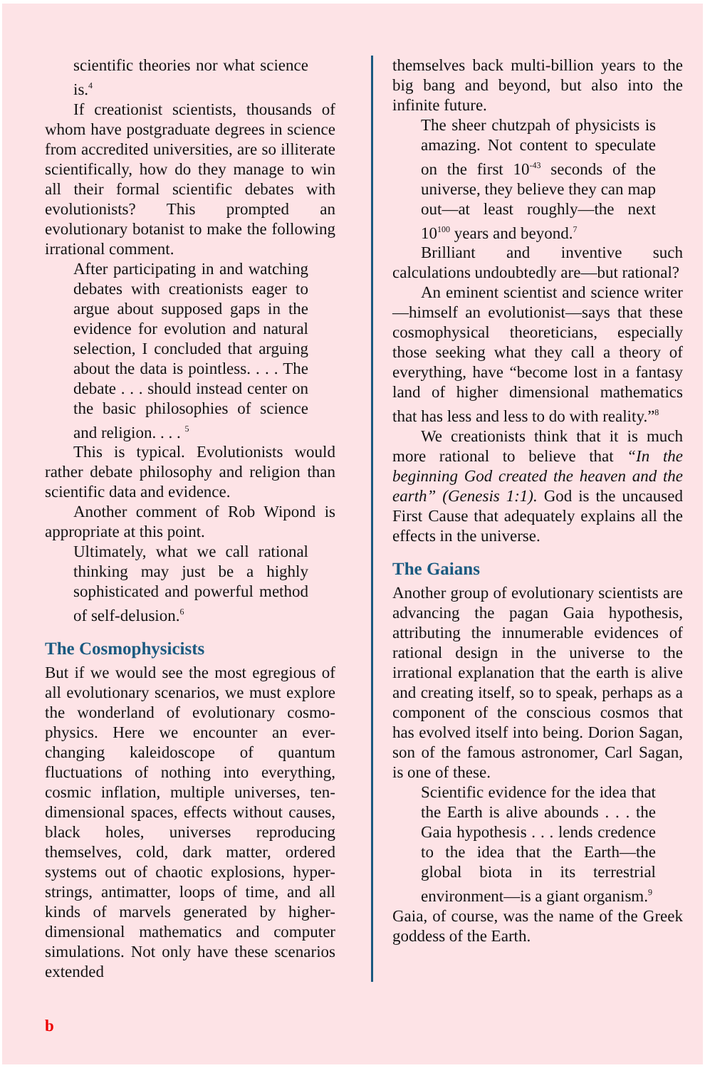scientific theories nor what science is.<sup>4</sup>
If creationist scientists, thousands of whom have postgraduate degrees in science from accredited universities, are so illiterate scientifically, how do they manage to win all their formal scientific debates with evolutionists? This prompted an evolutionary botanist to make the following irrational comment.
After participating in and watching debates with creationists eager to argue about supposed gaps in the evidence for evolution and natural selection, I concluded that arguing about the data is pointless. . . . The debate . . . should instead center on the basic philosophies of science and religion. . . . <sup>5</sup>
This is typical. Evolutionists would rather debate philosophy and religion than scientific data and evidence.
Another comment of Rob Wipond is appropriate at this point.
Ultimately, what we call rational thinking may just be a highly sophisticated and powerful method of self-delusion.<sup>6</sup>
The Cosmophysicists
But if we would see the most egregious of all evolutionary scenarios, we must explore the wonderland of evolutionary cosmo-physics. Here we encounter an ever-changing kaleidoscope of quantum fluctuations of nothing into everything, cosmic inflation, multiple universes, ten-dimensional spaces, effects without causes, black holes, universes reproducing themselves, cold, dark matter, ordered systems out of chaotic explosions, hyper-strings, antimatter, loops of time, and all kinds of marvels generated by higher-dimensional mathematics and computer simulations. Not only have these scenarios extended
themselves back multi-billion years to the big bang and beyond, but also into the infinite future.
The sheer chutzpah of physicists is amazing. Not content to speculate on the first 10<sup>-43</sup> seconds of the universe, they believe they can map out—at least roughly—the next 10<sup>100</sup> years and beyond.<sup>7</sup>
Brilliant and inventive such calculations undoubtedly are—but rational?
An eminent scientist and science writer—himself an evolutionist—says that these cosmophysical theoreticians, especially those seeking what they call a theory of everything, have “become lost in a fantasy land of higher dimensional mathematics that has less and less to do with reality.”<sup>8</sup>
We creationists think that it is much more rational to believe that “In the beginning God created the heaven and the earth” (Genesis 1:1). God is the uncaused First Cause that adequately explains all the effects in the universe.
The Gaians
Another group of evolutionary scientists are advancing the pagan Gaia hypothesis, attributing the innumerable evidences of rational design in the universe to the irrational explanation that the earth is alive and creating itself, so to speak, perhaps as a component of the conscious cosmos that has evolved itself into being. Dorion Sagan, son of the famous astronomer, Carl Sagan, is one of these.
Scientific evidence for the idea that the Earth is alive abounds . . . the Gaia hypothesis . . . lends credence to the idea that the Earth—the global biota in its terrestrial environment—is a giant organism.<sup>9</sup>
Gaia, of course, was the name of the Greek goddess of the Earth.
b